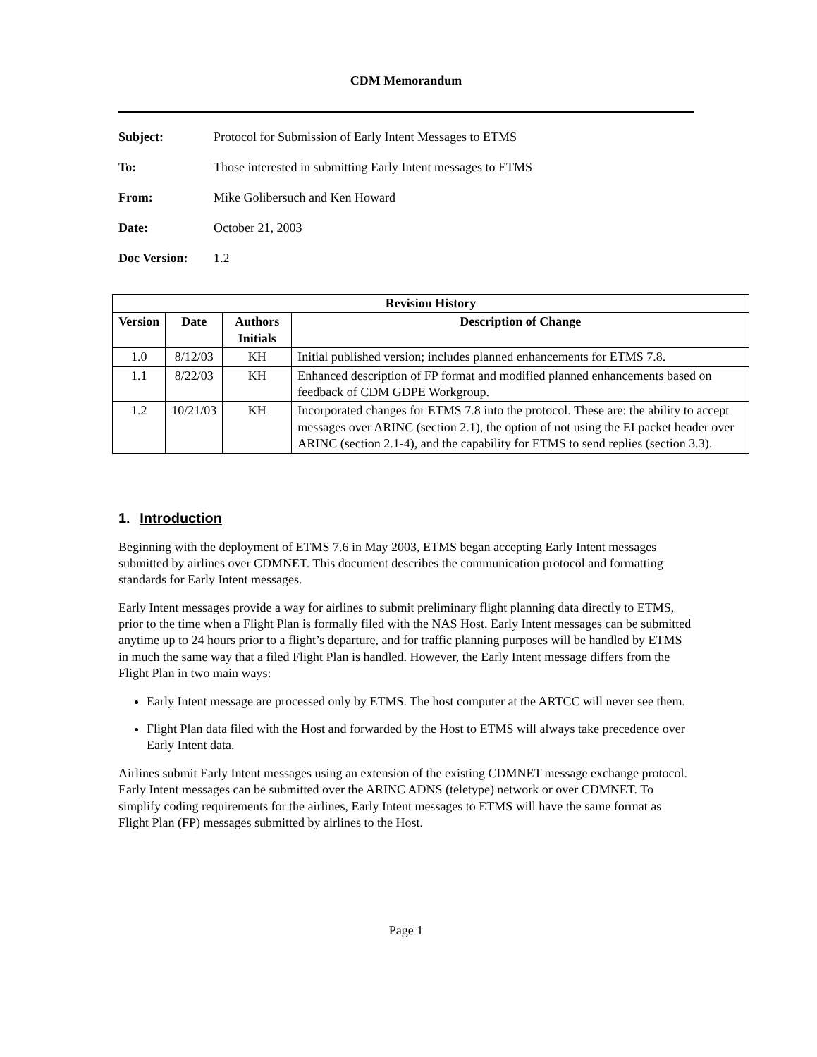CDM Memorandum
Subject: Protocol for Submission of Early Intent Messages to ETMS
To: Those interested in submitting Early Intent messages to ETMS
From: Mike Golibersuch and Ken Howard
Date: October 21, 2003
Doc Version: 1.2
| Revision History | | | |
| --- | --- | --- | --- |
| Version | Date | Authors Initials | Description of Change |
| 1.0 | 8/12/03 | KH | Initial published version; includes planned enhancements for ETMS 7.8. |
| 1.1 | 8/22/03 | KH | Enhanced description of FP format and modified planned enhancements based on feedback of CDM GDPE Workgroup. |
| 1.2 | 10/21/03 | KH | Incorporated changes for ETMS 7.8 into the protocol. These are: the ability to accept messages over ARINC (section 2.1), the option of not using the EI packet header over ARINC (section 2.1-4), and the capability for ETMS to send replies (section 3.3). |
1. Introduction
Beginning with the deployment of ETMS 7.6 in May 2003, ETMS began accepting Early Intent messages submitted by airlines over CDMNET. This document describes the communication protocol and formatting standards for Early Intent messages.
Early Intent messages provide a way for airlines to submit preliminary flight planning data directly to ETMS, prior to the time when a Flight Plan is formally filed with the NAS Host. Early Intent messages can be submitted anytime up to 24 hours prior to a flight’s departure, and for traffic planning purposes will be handled by ETMS in much the same way that a filed Flight Plan is handled. However, the Early Intent message differs from the Flight Plan in two main ways:
Early Intent message are processed only by ETMS. The host computer at the ARTCC will never see them.
Flight Plan data filed with the Host and forwarded by the Host to ETMS will always take precedence over Early Intent data.
Airlines submit Early Intent messages using an extension of the existing CDMNET message exchange protocol. Early Intent messages can be submitted over the ARINC ADNS (teletype) network or over CDMNET. To simplify coding requirements for the airlines, Early Intent messages to ETMS will have the same format as Flight Plan (FP) messages submitted by airlines to the Host.
Page 1